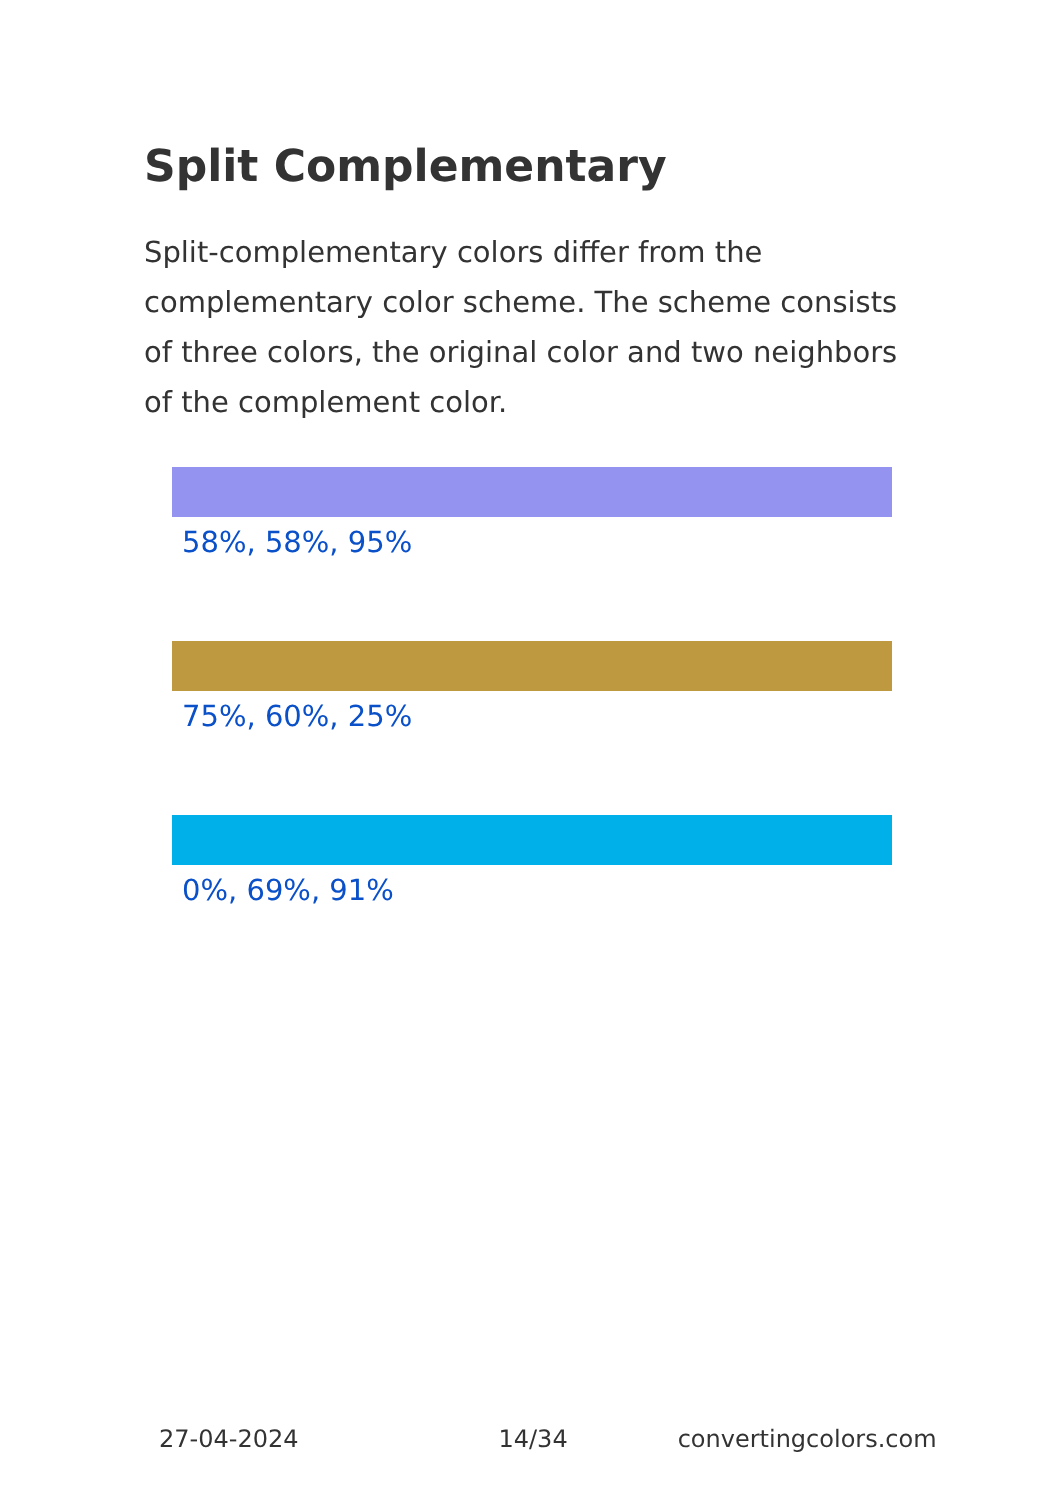Split Complementary
Split-complementary colors differ from the complementary color scheme. The scheme consists of three colors, the original color and two neighbors of the complement color.
58%, 58%, 95%
75%, 60%, 25%
0%, 69%, 91%
27-04-2024 14/34 convertingcolors.com